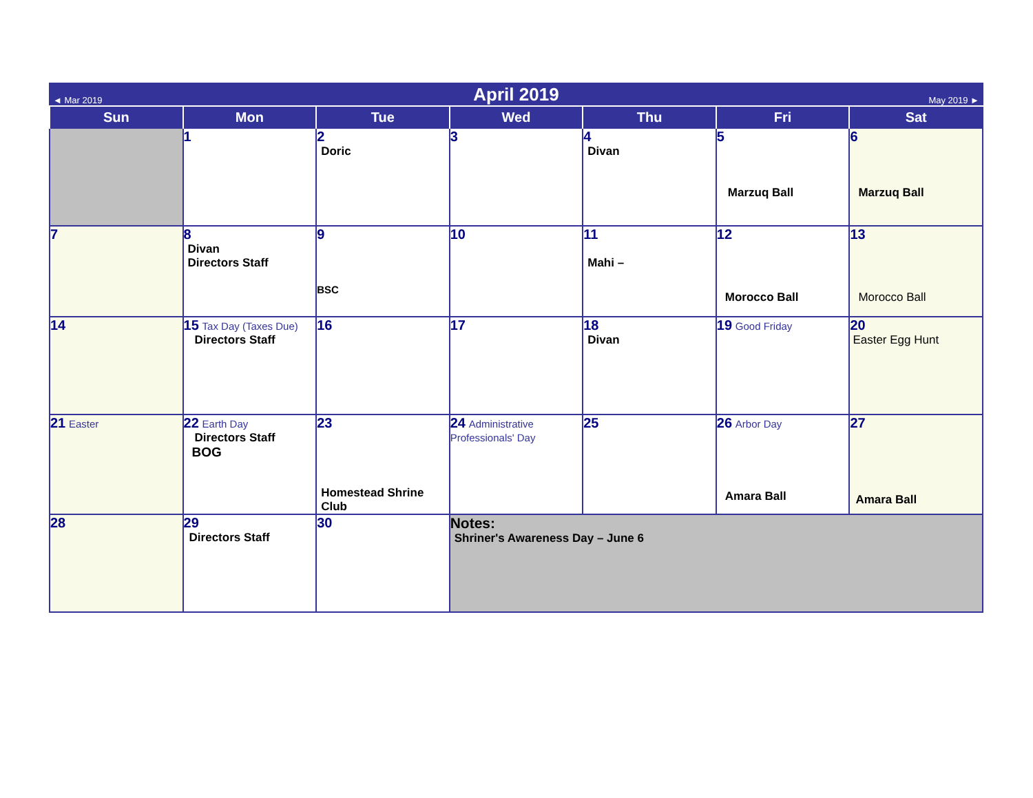| ◄ Mar 2019 | April 2019 | | | | | May 2019 ► |
| Sun | Mon | Tue | Wed | Thu | Fri | Sat |
| | 1 | 2 Doric | 3 | 4 Divan | 5 Marzuq Ball | 6 Marzuq Ball |
| 7 | 8 Divan Directors Staff | 9 BSC | 10 | 11 Mahi – | 12 Morocco Ball | 13 Morocco Ball |
| 14 | 15 Tax Day (Taxes Due) Directors Staff | 16 | 17 | 18 Divan | 19 Good Friday | 20 Easter Egg Hunt |
| 21 Easter | 22 Earth Day Directors Staff BOG | 23 Homestead Shrine Club | 24 Administrative Professionals' Day | 25 | 26 Arbor Day Amara Ball | 27 Amara Ball |
| 28 | 29 Directors Staff | 30 | Notes: Shriner's Awareness Day – June 6 | | | |